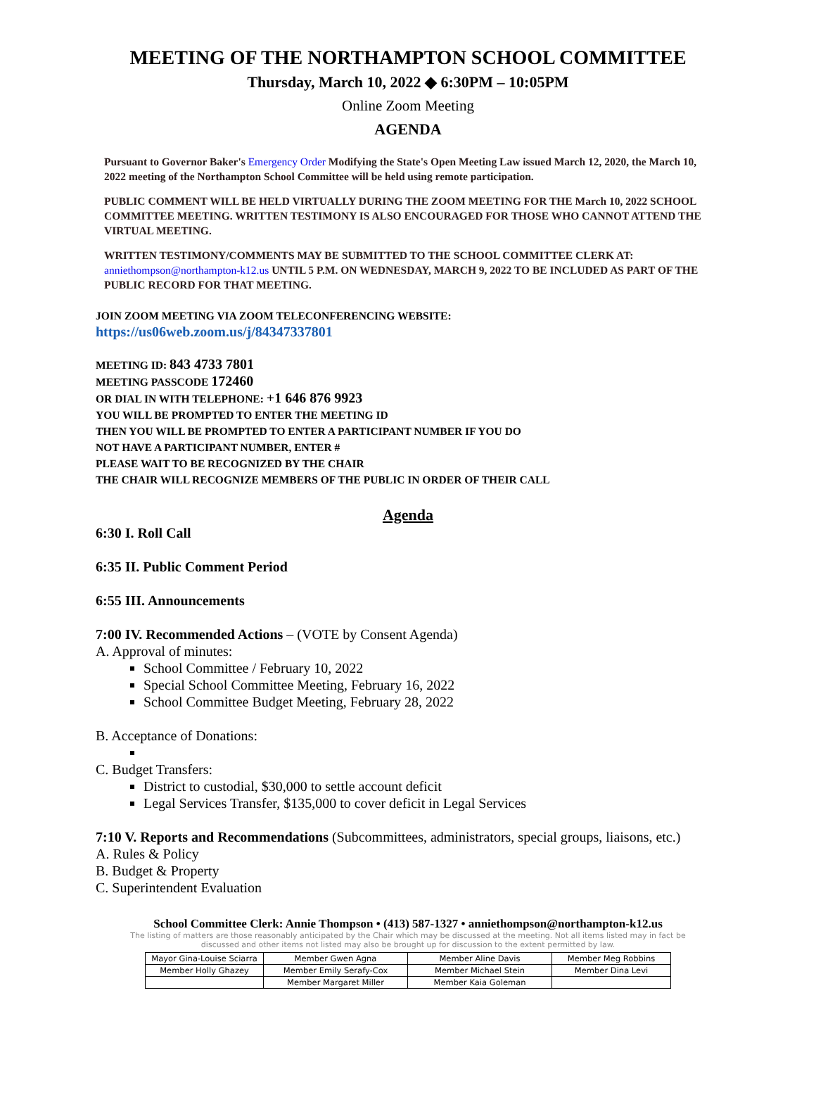MEETING OF THE NORTHAMPTON SCHOOL COMMITTEE
Thursday, March 10, 2022 ◆ 6:30PM – 10:05PM
Online Zoom Meeting
AGENDA
Pursuant to Governor Baker's Emergency Order Modifying the State's Open Meeting Law issued March 12, 2020, the March 10, 2022 meeting of the Northampton School Committee will be held using remote participation.
PUBLIC COMMENT WILL BE HELD VIRTUALLY DURING THE ZOOM MEETING FOR THE March 10, 2022 SCHOOL COMMITTEE MEETING. WRITTEN TESTIMONY IS ALSO ENCOURAGED FOR THOSE WHO CANNOT ATTEND THE VIRTUAL MEETING.
WRITTEN TESTIMONY/COMMENTS MAY BE SUBMITTED TO THE SCHOOL COMMITTEE CLERK AT: anniethompson@northampton-k12.us UNTIL 5 P.M. ON WEDNESDAY, MARCH 9, 2022 TO BE INCLUDED AS PART OF THE PUBLIC RECORD FOR THAT MEETING.
JOIN ZOOM MEETING VIA ZOOM TELECONFERENCING WEBSITE:
https://us06web.zoom.us/j/84347337801
MEETING ID: 843 4733 7801
MEETING PASSCODE 172460
OR DIAL IN WITH TELEPHONE: +1 646 876 9923
YOU WILL BE PROMPTED TO ENTER THE MEETING ID
THEN YOU WILL BE PROMPTED TO ENTER A PARTICIPANT NUMBER IF YOU DO
NOT HAVE A PARTICIPANT NUMBER, ENTER #
PLEASE WAIT TO BE RECOGNIZED BY THE CHAIR
THE CHAIR WILL RECOGNIZE MEMBERS OF THE PUBLIC IN ORDER OF THEIR CALL
Agenda
6:30 I. Roll Call
6:35 II. Public Comment Period
6:55 III. Announcements
7:00 IV. Recommended Actions – (VOTE by Consent Agenda)
A. Approval of minutes:
School Committee / February 10, 2022
Special School Committee Meeting, February 16, 2022
School Committee Budget Meeting, February 28, 2022
B. Acceptance of Donations:
C. Budget Transfers:
District to custodial, $30,000 to settle account deficit
Legal Services Transfer, $135,000 to cover deficit in Legal Services
7:10 V. Reports and Recommendations (Subcommittees, administrators, special groups, liaisons, etc.)
A. Rules & Policy
B. Budget & Property
C. Superintendent Evaluation
School Committee Clerk: Annie Thompson • (413) 587-1327 • anniethompson@northampton-k12.us
The listing of matters are those reasonably anticipated by the Chair which may be discussed at the meeting. Not all items listed may in fact be discussed and other items not listed may also be brought up for discussion to the extent permitted by law.
| Mayor Gina-Louise Sciarra | Member Gwen Agna | Member Aline Davis | Member Meg Robbins |
| Member Holly Ghazey | Member Emily Serafy-Cox | Member Michael Stein | Member Dina Levi |
| | Member Margaret Miller | Member Kaia Goleman | |